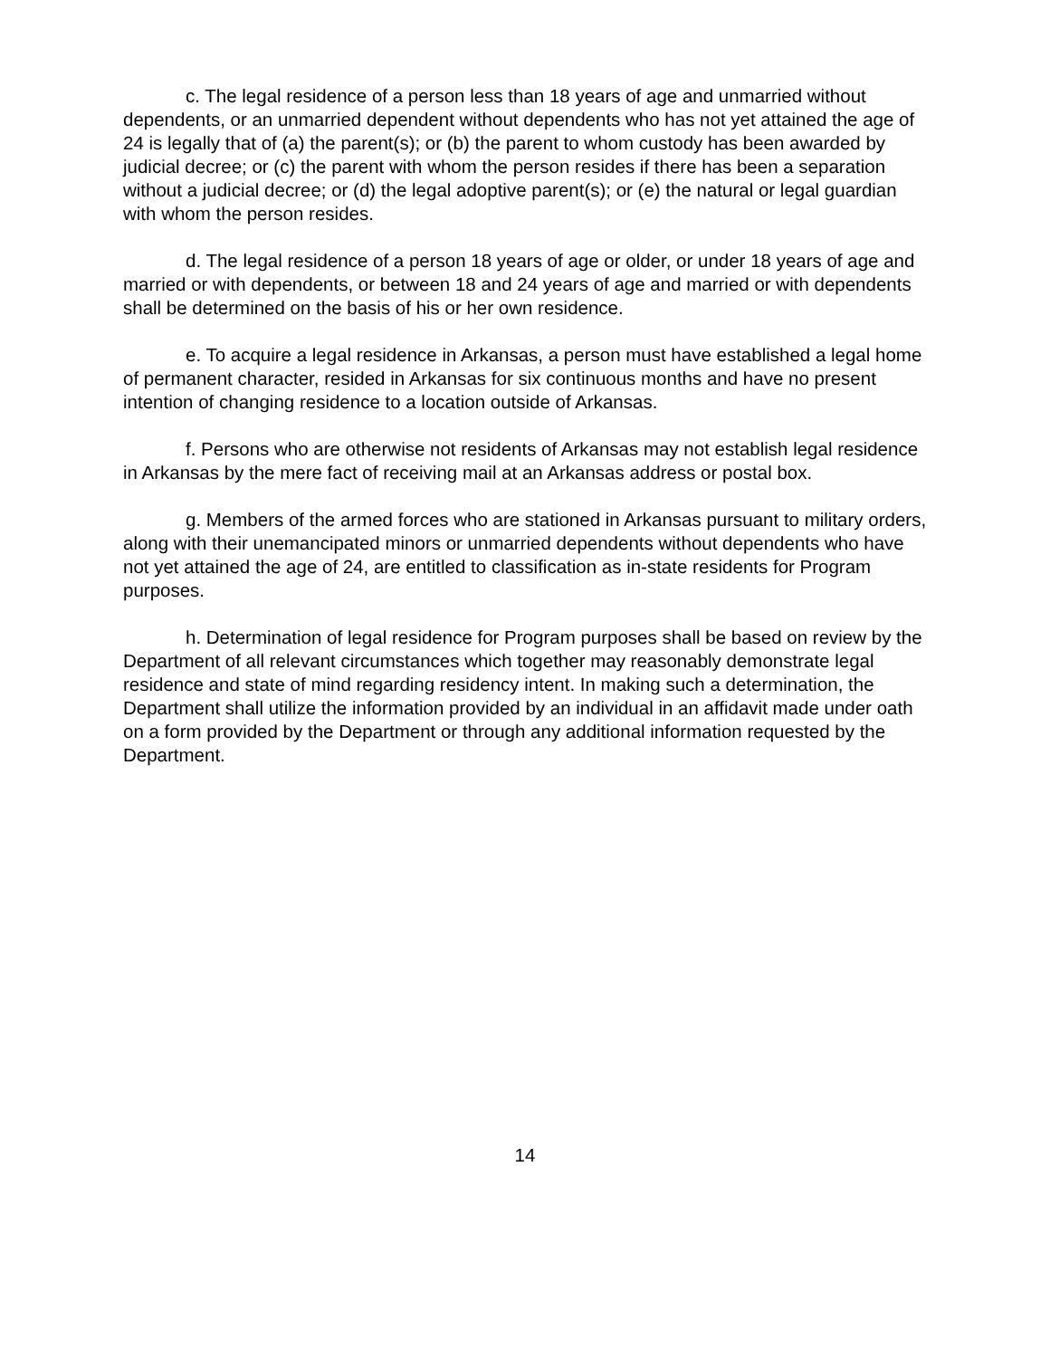c. The legal residence of a person less than 18 years of age and unmarried without dependents, or an unmarried dependent without dependents who has not yet attained the age of 24 is legally that of (a) the parent(s); or (b) the parent to whom custody has been awarded by judicial decree; or (c) the parent with whom the person resides if there has been a separation without a judicial decree; or (d) the legal adoptive parent(s); or (e) the natural or legal guardian with whom the person resides.
d. The legal residence of a person 18 years of age or older, or under 18 years of age and married or with dependents, or between 18 and 24 years of age and married or with dependents shall be determined on the basis of his or her own residence.
e. To acquire a legal residence in Arkansas, a person must have established a legal home of permanent character, resided in Arkansas for six continuous months and have no present intention of changing residence to a location outside of Arkansas.
f. Persons who are otherwise not residents of Arkansas may not establish legal residence in Arkansas by the mere fact of receiving mail at an Arkansas address or postal box.
g. Members of the armed forces who are stationed in Arkansas pursuant to military orders, along with their unemancipated minors or unmarried dependents without dependents who have not yet attained the age of 24, are entitled to classification as in-state residents for Program purposes.
h. Determination of legal residence for Program purposes shall be based on review by the Department of all relevant circumstances which together may reasonably demonstrate legal residence and state of mind regarding residency intent. In making such a determination, the Department shall utilize the information provided by an individual in an affidavit made under oath on a form provided by the Department or through any additional information requested by the Department.
14